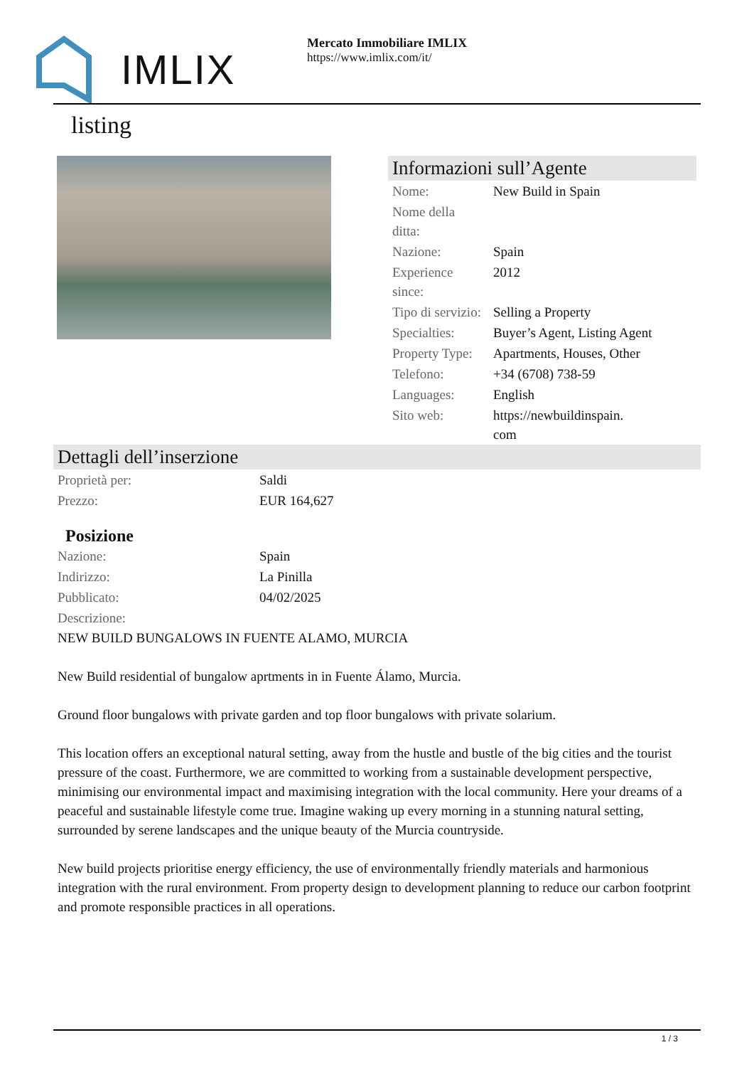IMLIX
Mercato Immobiliare IMLIX
https://www.imlix.com/it/
listing
Informazioni sull’Agente
| Nome: | New Build in Spain |
| Nome della ditta: | |
| Nazione: | Spain |
| Experience since: | 2012 |
| Tipo di servizio: | Selling a Property |
| Specialties: | Buyer’s Agent, Listing Agent |
| Property Type: | Apartments, Houses, Other |
| Telefono: | +34 (6708) 738-59 |
| Languages: | English |
| Sito web: | https://newbuildinspain. com |
Dettagli dell’inserzione
| Proprietà per: | Saldi |
| Prezzo: | EUR 164,627 |
Posizione
| Nazione: | Spain |
| Indirizzo: | La Pinilla |
| Pubblicato: | 04/02/2025 |
| Descrizione: | |
NEW BUILD BUNGALOWS IN FUENTE ALAMO, MURCIA
New Build residential of bungalow aprtments in in Fuente Álamo, Murcia.
Ground floor bungalows with private garden and top floor bungalows with private solarium.
This location offers an exceptional natural setting, away from the hustle and bustle of the big cities and the tourist pressure of the coast. Furthermore, we are committed to working from a sustainable development perspective, minimising our environmental impact and maximising integration with the local community. Here your dreams of a peaceful and sustainable lifestyle come true. Imagine waking up every morning in a stunning natural setting, surrounded by serene landscapes and the unique beauty of the Murcia countryside.
New build projects prioritise energy efficiency, the use of environmentally friendly materials and harmonious integration with the rural environment. From property design to development planning to reduce our carbon footprint and promote responsible practices in all operations.
1 / 3